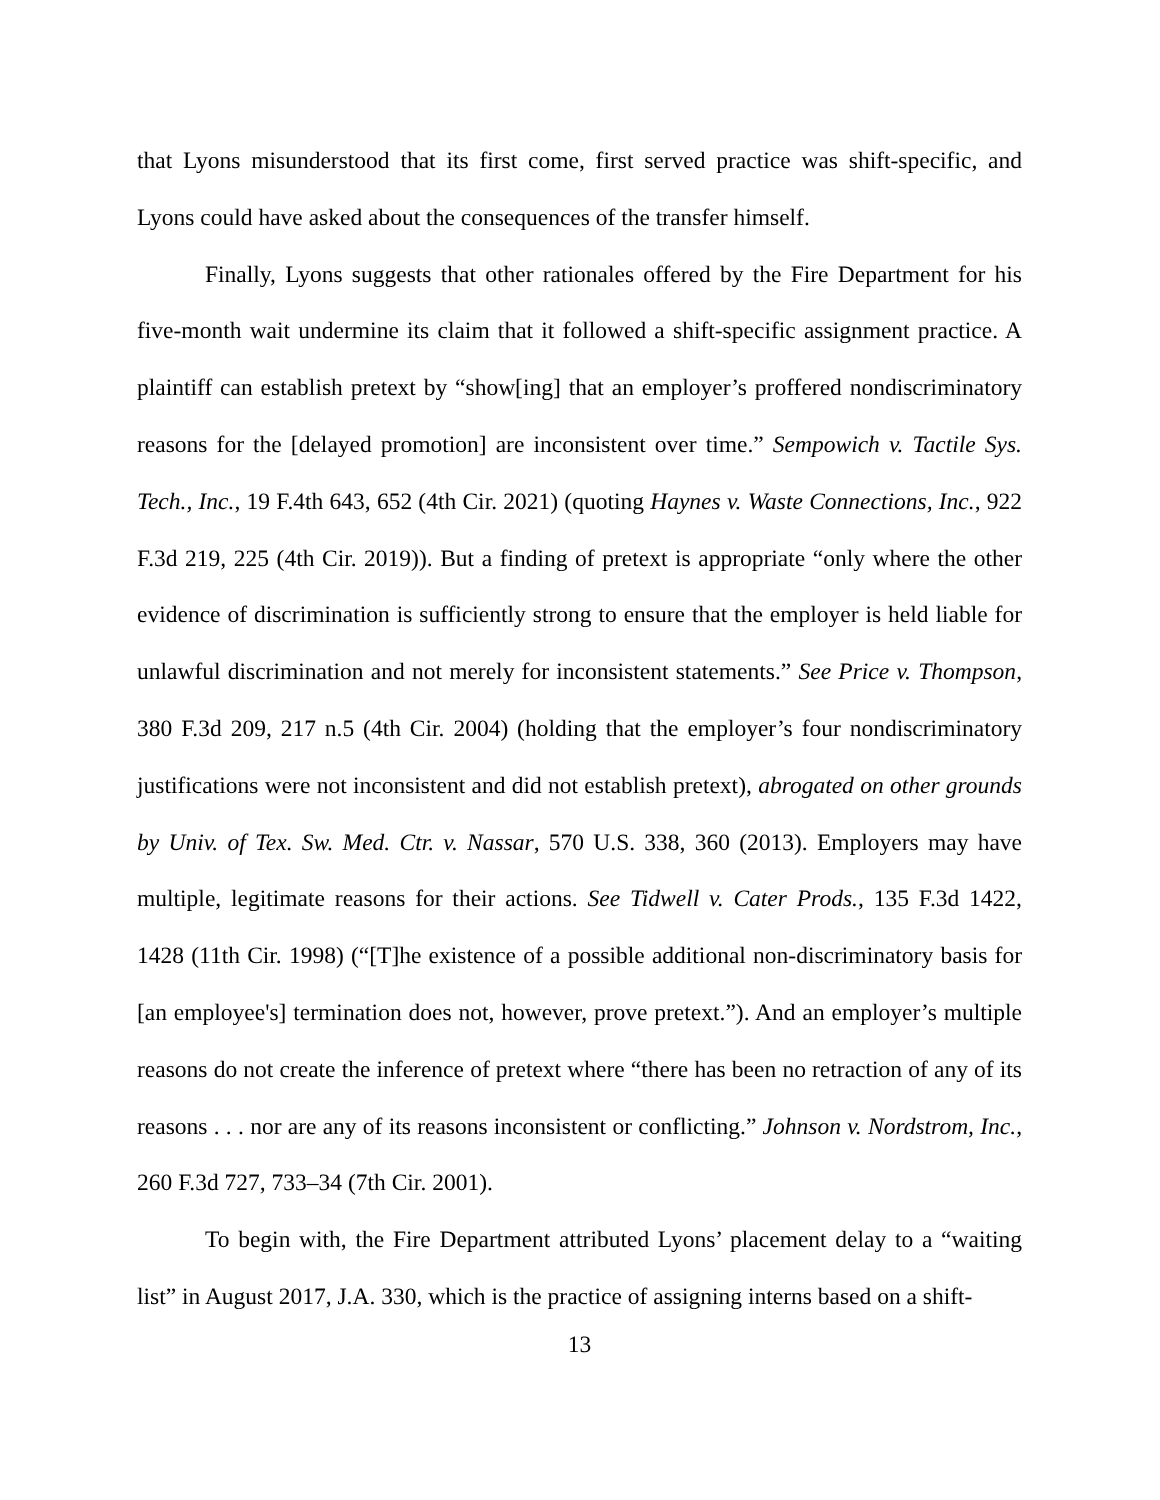that Lyons misunderstood that its first come, first served practice was shift-specific, and Lyons could have asked about the consequences of the transfer himself.
Finally, Lyons suggests that other rationales offered by the Fire Department for his five-month wait undermine its claim that it followed a shift-specific assignment practice. A plaintiff can establish pretext by “show[ing] that an employer’s proffered nondiscriminatory reasons for the [delayed promotion] are inconsistent over time.” Sempowich v. Tactile Sys. Tech., Inc., 19 F.4th 643, 652 (4th Cir. 2021) (quoting Haynes v. Waste Connections, Inc., 922 F.3d 219, 225 (4th Cir. 2019)). But a finding of pretext is appropriate “only where the other evidence of discrimination is sufficiently strong to ensure that the employer is held liable for unlawful discrimination and not merely for inconsistent statements.” See Price v. Thompson, 380 F.3d 209, 217 n.5 (4th Cir. 2004) (holding that the employer’s four nondiscriminatory justifications were not inconsistent and did not establish pretext), abrogated on other grounds by Univ. of Tex. Sw. Med. Ctr. v. Nassar, 570 U.S. 338, 360 (2013). Employers may have multiple, legitimate reasons for their actions. See Tidwell v. Cater Prods., 135 F.3d 1422, 1428 (11th Cir. 1998) (“[T]he existence of a possible additional non-discriminatory basis for [an employee's] termination does not, however, prove pretext.”). And an employer’s multiple reasons do not create the inference of pretext where “there has been no retraction of any of its reasons . . . nor are any of its reasons inconsistent or conflicting.” Johnson v. Nordstrom, Inc., 260 F.3d 727, 733–34 (7th Cir. 2001).
To begin with, the Fire Department attributed Lyons’ placement delay to a “waiting list” in August 2017, J.A. 330, which is the practice of assigning interns based on a shift-
13